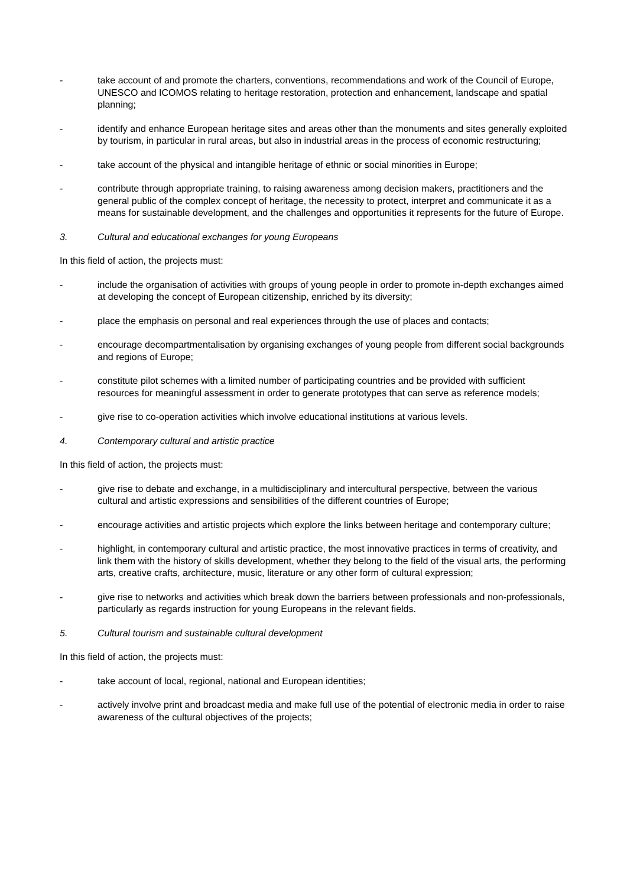- take account of and promote the charters, conventions, recommendations and work of the Council of Europe, UNESCO and ICOMOS relating to heritage restoration, protection and enhancement, landscape and spatial planning;
- identify and enhance European heritage sites and areas other than the monuments and sites generally exploited by tourism, in particular in rural areas, but also in industrial areas in the process of economic restructuring;
- take account of the physical and intangible heritage of ethnic or social minorities in Europe;
- contribute through appropriate training, to raising awareness among decision makers, practitioners and the general public of the complex concept of heritage, the necessity to protect, interpret and communicate it as a means for sustainable development, and the challenges and opportunities it represents for the future of Europe.
3. Cultural and educational exchanges for young Europeans
In this field of action, the projects must:
- include the organisation of activities with groups of young people in order to promote in-depth exchanges aimed at developing the concept of European citizenship, enriched by its diversity;
- place the emphasis on personal and real experiences through the use of places and contacts;
- encourage decompartmentalisation by organising exchanges of young people from different social backgrounds and regions of Europe;
- constitute pilot schemes with a limited number of participating countries and be provided with sufficient resources for meaningful assessment in order to generate prototypes that can serve as reference models;
- give rise to co-operation activities which involve educational institutions at various levels.
4. Contemporary cultural and artistic practice
In this field of action, the projects must:
- give rise to debate and exchange, in a multidisciplinary and intercultural perspective, between the various cultural and artistic expressions and sensibilities of the different countries of Europe;
- encourage activities and artistic projects which explore the links between heritage and contemporary culture;
- highlight, in contemporary cultural and artistic practice, the most innovative practices in terms of creativity, and link them with the history of skills development, whether they belong to the field of the visual arts, the performing arts, creative crafts, architecture, music, literature or any other form of cultural expression;
- give rise to networks and activities which break down the barriers between professionals and non-professionals, particularly as regards instruction for young Europeans in the relevant fields.
5. Cultural tourism and sustainable cultural development
In this field of action, the projects must:
- take account of local, regional, national and European identities;
- actively involve print and broadcast media and make full use of the potential of electronic media in order to raise awareness of the cultural objectives of the projects;